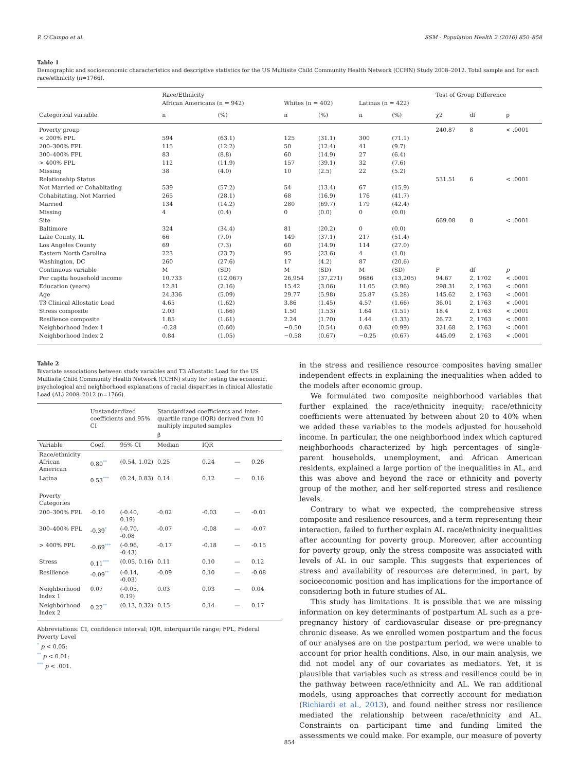P. O'Campo et al. SSM - Population Health 2 (2016) 850–858
Table 1
Demographic and socioeconomic characteristics and descriptive statistics for the US Multisite Child Community Health Network (CCHN) Study 2008–2012. Total sample and for each race/ethnicity (n=1766).
| | Race/Ethnicity | | | | | | Test of Group Difference | | |
| --- | --- | --- | --- | --- | --- | --- | --- | --- | --- |
| | African Americans (n = 942) | | Whites (n = 402) | | Latinas (n = 422) | | | | |
| Categorical variable | n | (%) | n | (%) | n | (%) | χ2 | df | p |
| Poverty group | | | | | | | 240.87 | 8 | < .0001 |
| < 200% FPL | 594 | (63.1) | 125 | (31.1) | 300 | (71.1) | | | |
| 200–300% FPL | 115 | (12.2) | 50 | (12.4) | 41 | (9.7) | | | |
| 300–400% FPL | 83 | (8.8) | 60 | (14.9) | 27 | (6.4) | | | |
| > 400% FPL | 112 | (11.9) | 157 | (39.1) | 32 | (7.6) | | | |
| Missing | 38 | (4.0) | 10 | (2.5) | 22 | (5.2) | | | |
| Relationship Status | | | | | | | 531.51 | 6 | < .0001 |
| Not Married or Cohabitating | 539 | (57.2) | 54 | (13.4) | 67 | (15.9) | | | |
| Cohabitating, Not Married | 265 | (28.1) | 68 | (16.9) | 176 | (41.7) | | | |
| Married | 134 | (14.2) | 280 | (69.7) | 179 | (42.4) | | | |
| Missing | 4 | (0.4) | 0 | (0.0) | 0 | (0.0) | | | |
| Site | | | | | | | 669.08 | 8 | < .0001 |
| Baltimore | 324 | (34.4) | 81 | (20.2) | 0 | (0.0) | | | |
| Lake County, IL | 66 | (7.0) | 149 | (37.1) | 217 | (51.4) | | | |
| Los Angeles County | 69 | (7.3) | 60 | (14.9) | 114 | (27.0) | | | |
| Eastern North Carolina | 223 | (23.7) | 95 | (23.6) | 4 | (1.0) | | | |
| Washington, DC | 260 | (27.6) | 17 | (4.2) | 87 | (20.6) | | | |
| Continuous variable | M | (SD) | M | (SD) | M | (SD) | F | df | p |
| Per capita household income | 10,733 | (12,067) | 26,954 | (37,271) | 9686 | (13,205) | 94.67 | 2, 1702 | < .0001 |
| Education (years) | 12.81 | (2.16) | 15.42 | (3.06) | 11.05 | (2.96) | 298.31 | 2, 1763 | < .0001 |
| Age | 24.336 | (5.09) | 29.77 | (5.98) | 25.87 | (5.28) | 145.62 | 2, 1763 | < .0001 |
| T3 Clinical Allostatic Load | 4.65 | (1.62) | 3.86 | (1.45) | 4.57 | (1.66) | 36.01 | 2, 1763 | < .0001 |
| Stress composite | 2.03 | (1.66) | 1.50 | (1.53) | 1.64 | (1.51) | 18.4 | 2, 1763 | < .0001 |
| Resilience composite | 1.85 | (1.61) | 2.24 | (1.70) | 1.44 | (1.33) | 26.72 | 2, 1763 | < .0001 |
| Neighborhood Index 1 | -0.28 | (0.60) | −0.50 | (0.54) | 0.63 | (0.99) | 321.68 | 2, 1763 | < .0001 |
| Neighborhood Index 2 | 0.84 | (1.05) | −0.58 | (0.67) | −0.25 | (0.67) | 445.09 | 2, 1763 | < .0001 |
Table 2
Bivariate associations between study variables and T3 Allostatic Load for the US Multisite Child Community Health Network (CCHN) study for testing the economic, psychological and neighborhood explanations of racial disparities in clinical Allostatic Load (AL) 2008–2012 (n=1766).
| | Unstandardized coefficients and 95% CI | | Standardized coefficients and inter-quartile range (IQR) derived from 10 multiply imputed samples | | | |
| --- | --- | --- | --- | --- | --- | --- |
| | | | β | | | |
| Variable | Coef. | 95% CI | Median | IQR | | |
| Race/ethnicity African American | 0.80<sup>**</sup> | (0.54, 1.02) | 0.25 | 0.24 | — | 0.26 |
| Latina | 0.53<sup>***</sup> | (0.24, 0.83) | 0.14 | 0.12 | — | 0.16 |
| Poverty Categories | | | | | | |
| 200–300% FPL | -0.10 | (-0.40, 0.19) | -0.02 | -0.03 | — | -0.01 |
| 300–400% FPL | -0.39<sup>*</sup> | (-0.70, -0.08 | -0.07 | -0.08 | — | -0.07 |
| > 400% FPL | -0.69<sup>***</sup> | (-0.96, -0.43) | -0.17 | -0.18 | — | -0.15 |
| Stress | 0.11<sup>***</sup> | (0.05, 0.16) | 0.11 | 0.10 | — | 0.12 |
| Resilience | -0.09<sup>**</sup> | (-0.14, -0.03) | -0.09 | 0.10 | — | -0.08 |
| Neighborhood Index 1 | 0.07 | (-0.05, 0.19) | 0.03 | 0.03 | — | 0.04 |
| Neighborhood Index 2 | 0.22<sup>**</sup> | (0.13, 0.32) | 0.15 | 0.14 | — | 0.17 |
Abbreviations: CI, confidence interval; IQR, interquartile range; FPL, Federal Poverty Level
<sup>*</sup> p < 0.05;
<sup>**</sup> p < 0.01;
<sup>***</sup> p < .001.
in the stress and resilience resource composites having smaller independent effects in explaining the inequalities when added to the models after economic group.
We formulated two composite neighborhood variables that further explained the race/ethnicity inequity; race/ethnicity coefficients were attenuated by between about 20 to 40% when we added these variables to the models adjusted for household income. In particular, the one neighborhood index which captured neighborhoods characterized by high percentages of single-parent households, unemployment, and African American residents, explained a large portion of the inequalities in AL, and this was above and beyond the race or ethnicity and poverty group of the mother, and her self-reported stress and resilience levels.
Contrary to what we expected, the comprehensive stress composite and resilience resources, and a term representing their interaction, failed to further explain AL race/ethnicity inequalities after accounting for poverty group. Moreover, after accounting for poverty group, only the stress composite was associated with levels of AL in our sample. This suggests that experiences of stress and availability of resources are determined, in part, by socioeconomic position and has implications for the importance of considering both in future studies of AL.
This study has limitations. It is possible that we are missing information on key determinants of postpartum AL such as a pre-pregnancy history of cardiovascular disease or pre-pregnancy chronic disease. As we enrolled women postpartum and the focus of our analyses are on the postpartum period, we were unable to account for prior health conditions. Also, in our main analysis, we did not model any of our covariates as mediators. Yet, it is plausible that variables such as stress and resilience could be in the pathway between race/ethnicity and AL. We ran additional models, using approaches that correctly account for mediation (Richiardi et al., 2013), and found neither stress nor resilience mediated the relationship between race/ethnicity and AL. Constraints on participant time and funding limited the assessments we could make. For example, our measure of poverty
854